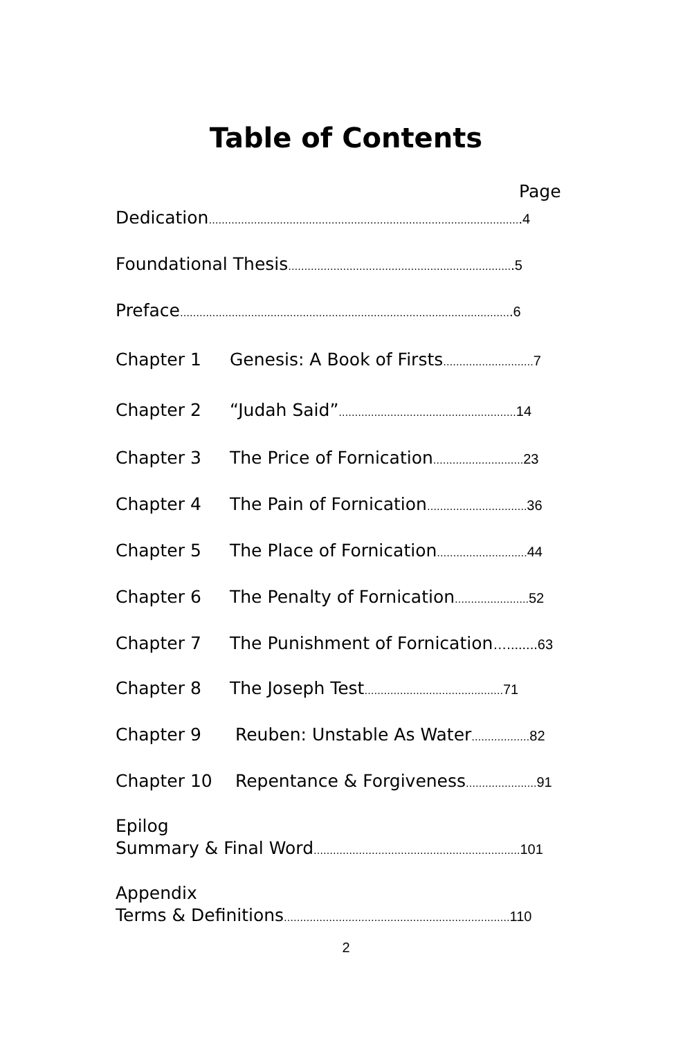Table of Contents
Page
Dedication…………………………………………………………………………………….4
Foundational Thesis…………………………………………………………….5
Preface………………………………………………………………………………………….6
Chapter 1 Genesis: A Book of Firsts………………………. 7
Chapter 2 “Judah Said”………………………………………………. 14
Chapter 3 The Price of Fornication………………………. 23
Chapter 4 The Pain of Fornication…………………………. 36
Chapter 5 The Place of Fornication………………………. 44
Chapter 6 The Penalty of Fornication………………….. 52
Chapter 7 The Punishment of Fornication…........63
Chapter 8 The Joseph Test……………………………………. 71
Chapter 9 Reuben: Unstable As Water………………82
Chapter 10 Repentance & Forgiveness…………………. 91
Epilog
Summary & Final Word………………………………………………………. 101
Appendix
Terms & Definitions……………………………………………………………. 110
2